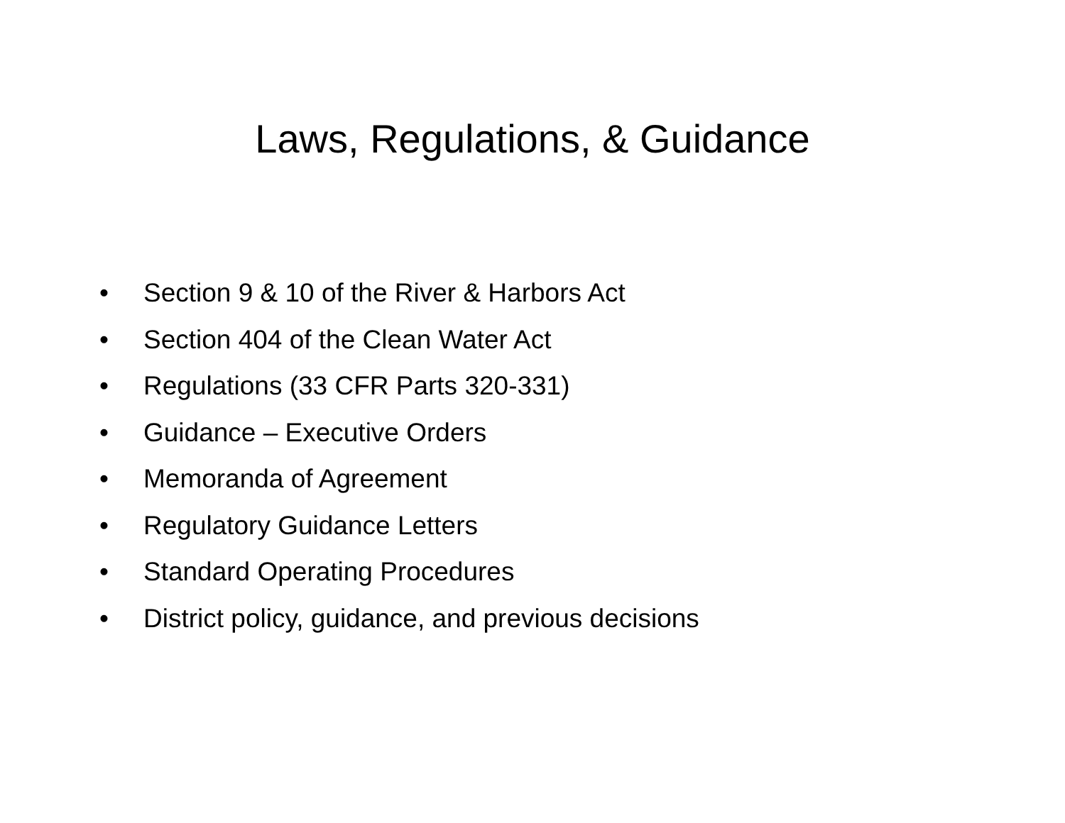Laws, Regulations, & Guidance
• Section 9 & 10 of the River & Harbors Act
• Section 404 of the Clean Water Act
• Regulations (33 CFR Parts 320-331)
• Guidance – Executive Orders
• Memoranda of Agreement
• Regulatory Guidance Letters
• Standard Operating Procedures
• District policy, guidance, and previous decisions